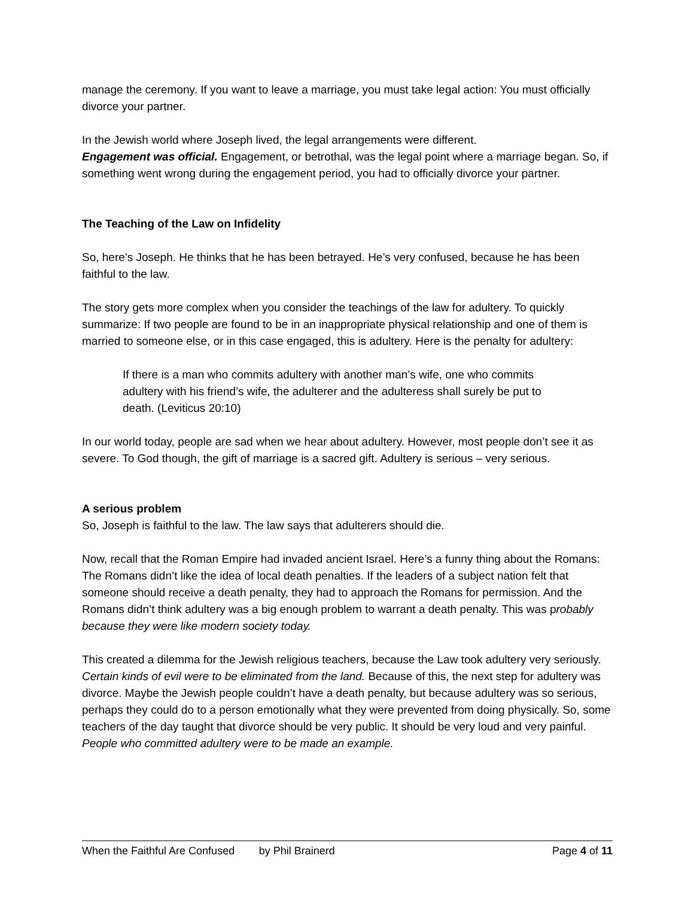manage the ceremony. If you want to leave a marriage, you must take legal action: You must officially divorce your partner.
In the Jewish world where Joseph lived, the legal arrangements were different.
Engagement was official. Engagement, or betrothal, was the legal point where a marriage began. So, if something went wrong during the engagement period, you had to officially divorce your partner.
The Teaching of the Law on Infidelity
So, here’s Joseph. He thinks that he has been betrayed. He’s very confused, because he has been faithful to the law.
The story gets more complex when you consider the teachings of the law for adultery. To quickly summarize: If two people are found to be in an inappropriate physical relationship and one of them is married to someone else, or in this case engaged, this is adultery. Here is the penalty for adultery:
If there is a man who commits adultery with another man’s wife, one who commits adultery with his friend’s wife, the adulterer and the adulteress shall surely be put to death. (Leviticus 20:10)
In our world today, people are sad when we hear about adultery. However, most people don’t see it as severe. To God though, the gift of marriage is a sacred gift. Adultery is serious – very serious.
A serious problem
So, Joseph is faithful to the law. The law says that adulterers should die.
Now, recall that the Roman Empire had invaded ancient Israel. Here’s a funny thing about the Romans: The Romans didn’t like the idea of local death penalties. If the leaders of a subject nation felt that someone should receive a death penalty, they had to approach the Romans for permission. And the Romans didn’t think adultery was a big enough problem to warrant a death penalty. This was probably because they were like modern society today.
This created a dilemma for the Jewish religious teachers, because the Law took adultery very seriously. Certain kinds of evil were to be eliminated from the land. Because of this, the next step for adultery was divorce. Maybe the Jewish people couldn’t have a death penalty, but because adultery was so serious, perhaps they could do to a person emotionally what they were prevented from doing physically. So, some teachers of the day taught that divorce should be very public. It should be very loud and very painful. People who committed adultery were to be made an example.
When the Faithful Are Confused by Phil Brainerd Page 4 of 11